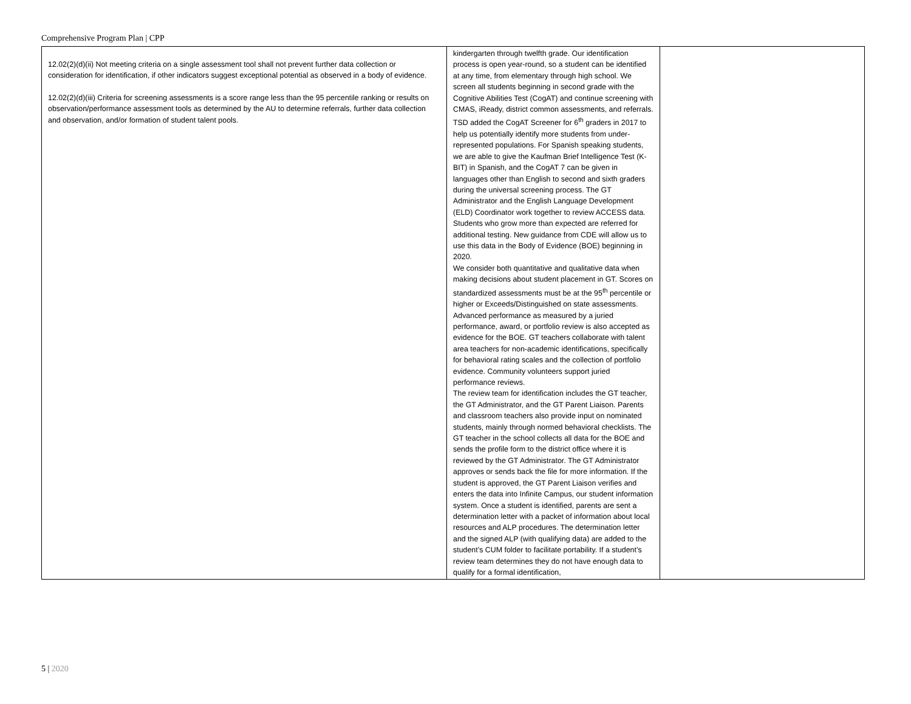Comprehensive Program Plan | CPP
| 12.02(2)(d)(ii) Not meeting criteria on a single assessment tool shall not prevent further data collection or consideration for identification, if other indicators suggest exceptional potential as observed in a body of evidence. 12.02(2)(d)(iii) Criteria for screening assessments is a score range less than the 95 percentile ranking or results on observation/performance assessment tools as determined by the AU to determine referrals, further data collection and observation, and/or formation of student talent pools. | kindergarten through twelfth grade. Our identification process is open year-round, so a student can be identified at any time, from elementary through high school. We screen all students beginning in second grade with the Cognitive Abilities Test (CogAT) and continue screening with CMAS, iReady, district common assessments, and referrals. TSD added the CogAT Screener for 6<sup>th</sup> graders in 2017 to help us potentially identify more students from under-represented populations. For Spanish speaking students, we are able to give the Kaufman Brief Intelligence Test (K-BIT) in Spanish, and the CogAT 7 can be given in languages other than English to second and sixth graders during the universal screening process. The GT Administrator and the English Language Development (ELD) Coordinator work together to review ACCESS data. Students who grow more than expected are referred for additional testing. New guidance from CDE will allow us to use this data in the Body of Evidence (BOE) beginning in 2020. We consider both quantitative and qualitative data when making decisions about student placement in GT. Scores on standardized assessments must be at the 95<sup>th</sup> percentile or higher or Exceeds/Distinguished on state assessments. Advanced performance as measured by a juried performance, award, or portfolio review is also accepted as evidence for the BOE. GT teachers collaborate with talent area teachers for non-academic identifications, specifically for behavioral rating scales and the collection of portfolio evidence. Community volunteers support juried performance reviews. The review team for identification includes the GT teacher, the GT Administrator, and the GT Parent Liaison. Parents and classroom teachers also provide input on nominated students, mainly through normed behavioral checklists. The GT teacher in the school collects all data for the BOE and sends the profile form to the district office where it is reviewed by the GT Administrator. The GT Administrator approves or sends back the file for more information. If the student is approved, the GT Parent Liaison verifies and enters the data into Infinite Campus, our student information system. Once a student is identified, parents are sent a determination letter with a packet of information about local resources and ALP procedures. The determination letter and the signed ALP (with qualifying data) are added to the student’s CUM folder to facilitate portability. If a student’s review team determines they do not have enough data to qualify for a formal identification, | |
5 | 2020